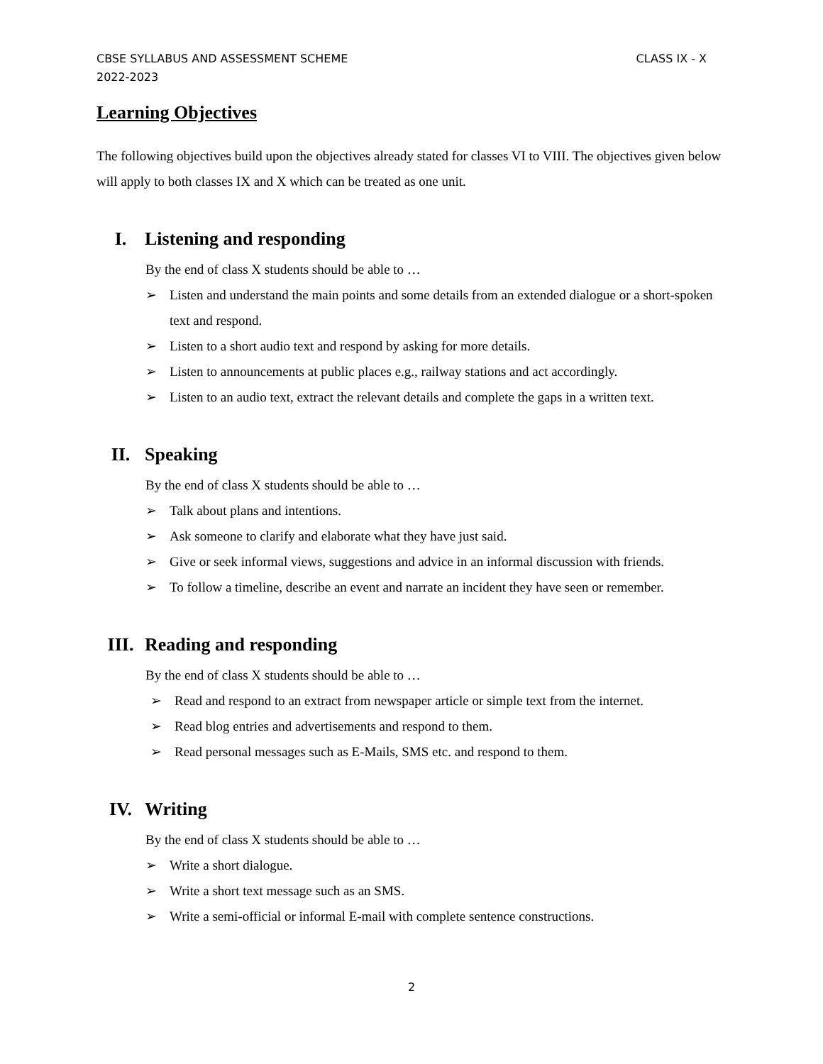CLASS IX - X CBSE SYLLABUS AND ASSESSMENT SCHEME
2022-2023
Learning Objectives
The following objectives build upon the objectives already stated for classes VI to VIII. The objectives given below will apply to both classes IX and X which can be treated as one unit.
I. Listening and responding
By the end of class X students should be able to …
➢ Listen and understand the main points and some details from an extended dialogue or a short-spoken text and respond.
➢ Listen to a short audio text and respond by asking for more details.
➢ Listen to announcements at public places e.g., railway stations and act accordingly.
➢ Listen to an audio text, extract the relevant details and complete the gaps in a written text.
II. Speaking
By the end of class X students should be able to …
➢ Talk about plans and intentions.
➢ Ask someone to clarify and elaborate what they have just said.
➢ Give or seek informal views, suggestions and advice in an informal discussion with friends.
➢ To follow a timeline, describe an event and narrate an incident they have seen or remember.
III. Reading and responding
By the end of class X students should be able to …
➢ Read and respond to an extract from newspaper article or simple text from the internet.
➢ Read blog entries and advertisements and respond to them.
➢ Read personal messages such as E-Mails, SMS etc. and respond to them.
IV. Writing
By the end of class X students should be able to …
➢ Write a short dialogue.
➢ Write a short text message such as an SMS.
➢ Write a semi-official or informal E-mail with complete sentence constructions.
2